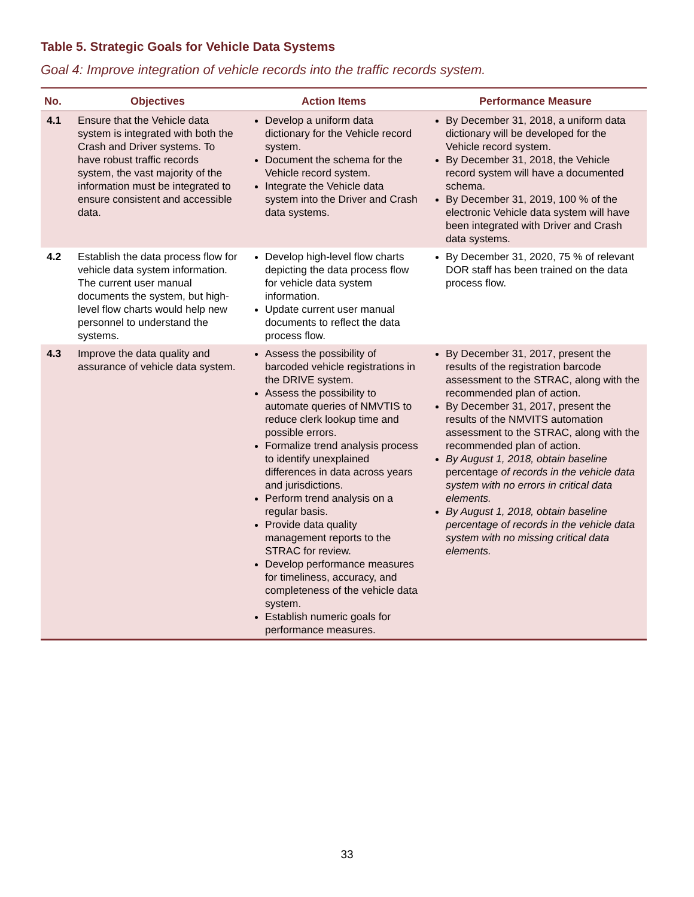Table 5. Strategic Goals for Vehicle Data Systems
Goal 4: Improve integration of vehicle records into the traffic records system.
| No. | Objectives | Action Items | Performance Measure |
| --- | --- | --- | --- |
| 4.1 | Ensure that the Vehicle data system is integrated with both the Crash and Driver systems. To have robust traffic records system, the vast majority of the information must be integrated to ensure consistent and accessible data. | Develop a uniform data dictionary for the Vehicle record system. Document the schema for the Vehicle record system. Integrate the Vehicle data system into the Driver and Crash data systems. | By December 31, 2018, a uniform data dictionary will be developed for the Vehicle record system. By December 31, 2018, the Vehicle record system will have a documented schema. By December 31, 2019, 100 % of the electronic Vehicle data system will have been integrated with Driver and Crash data systems. |
| 4.2 | Establish the data process flow for vehicle data system information. The current user manual documents the system, but high-level flow charts would help new personnel to understand the systems. | Develop high-level flow charts depicting the data process flow for vehicle data system information. Update current user manual documents to reflect the data process flow. | By December 31, 2020, 75 % of relevant DOR staff has been trained on the data process flow. |
| 4.3 | Improve the data quality and assurance of vehicle data system. | Assess the possibility of barcoded vehicle registrations in the DRIVE system. Assess the possibility to automate queries of NMVTIS to reduce clerk lookup time and possible errors. Formalize trend analysis process to identify unexplained differences in data across years and jurisdictions. Perform trend analysis on a regular basis. Provide data quality management reports to the STRAC for review. Develop performance measures for timeliness, accuracy, and completeness of the vehicle data system. Establish numeric goals for performance measures. | By December 31, 2017, present the results of the registration barcode assessment to the STRAC, along with the recommended plan of action. By December 31, 2017, present the results of the NMVITS automation assessment to the STRAC, along with the recommended plan of action. By August 1, 2018, obtain baseline percentage of records in the vehicle data system with no errors in critical data elements. By August 1, 2018, obtain baseline percentage of records in the vehicle data system with no missing critical data elements. |
33